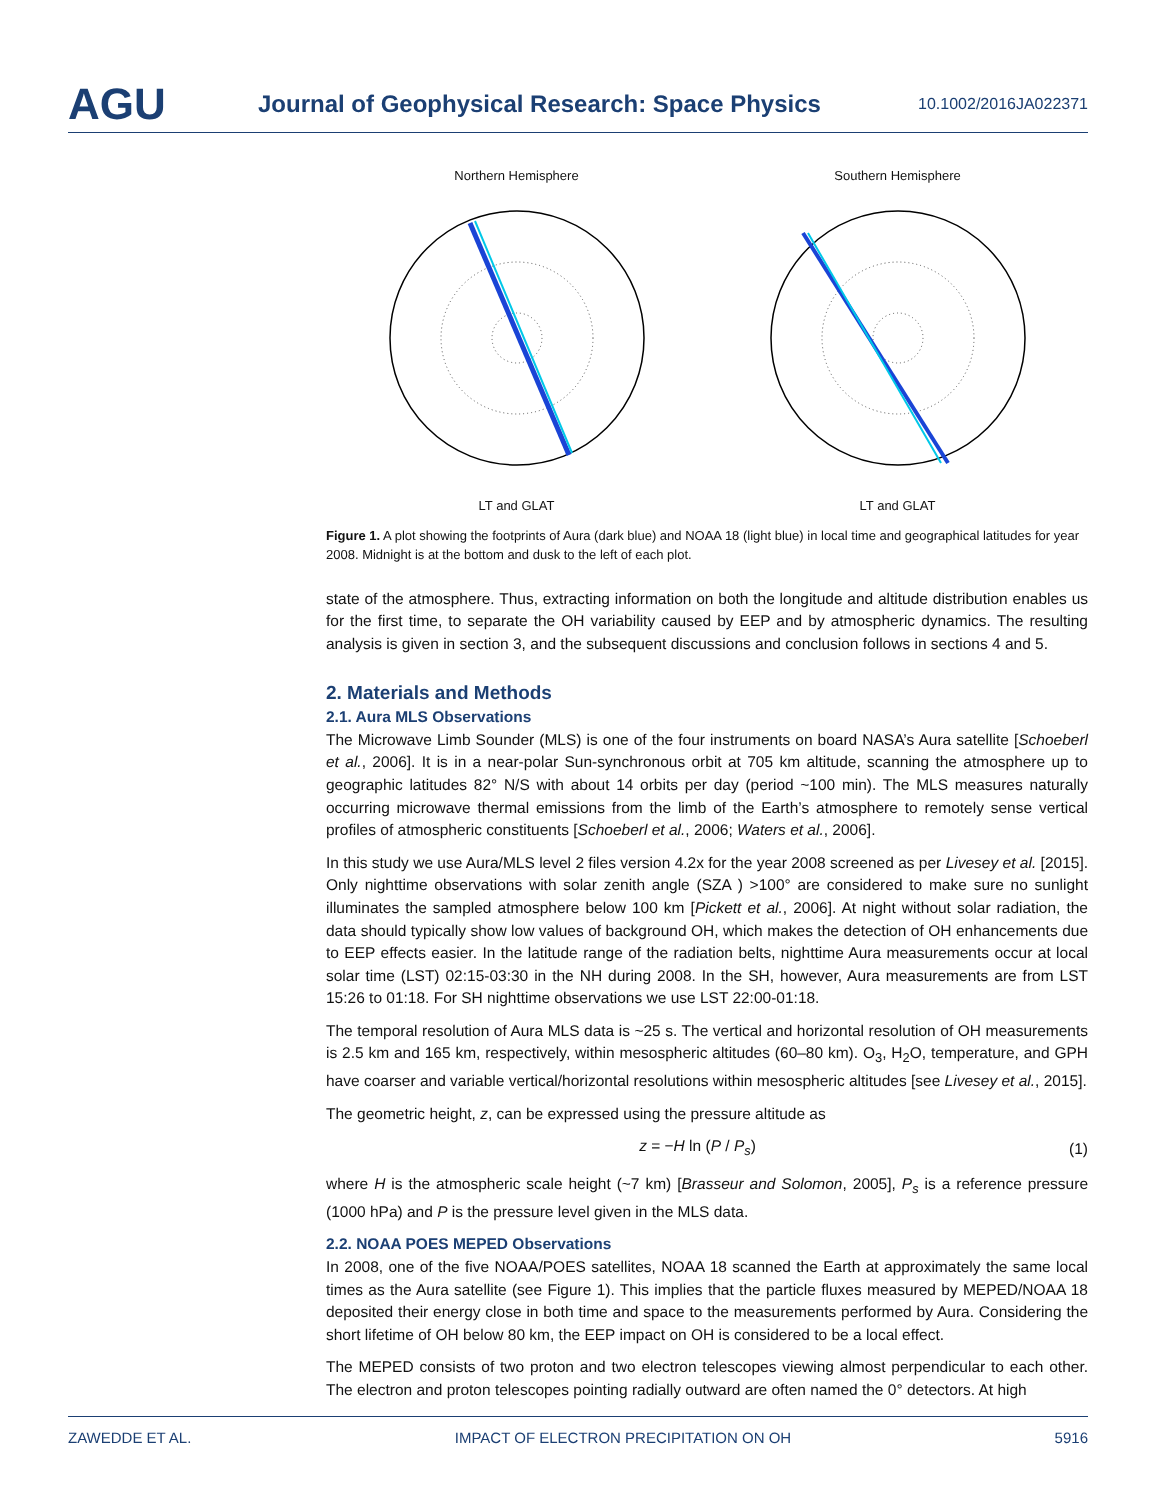AGU
Journal of Geophysical Research: Space Physics
10.1002/2016JA022371
Northern Hemisphere
LT and GLAT
Southern Hemisphere
LT and GLAT
Figure 1. A plot showing the footprints of Aura (dark blue) and NOAA 18 (light blue) in local time and geographical latitudes for year 2008. Midnight is at the bottom and dusk to the left of each plot.
state of the atmosphere. Thus, extracting information on both the longitude and altitude distribution enables us for the first time, to separate the OH variability caused by EEP and by atmospheric dynamics. The resulting analysis is given in section 3, and the subsequent discussions and conclusion follows in sections 4 and 5.
2. Materials and Methods
2.1. Aura MLS Observations
The Microwave Limb Sounder (MLS) is one of the four instruments on board NASA’s Aura satellite [Schoeberl et al., 2006]. It is in a near-polar Sun-synchronous orbit at 705 km altitude, scanning the atmosphere up to geographic latitudes 82° N/S with about 14 orbits per day (period ~100 min). The MLS measures naturally occurring microwave thermal emissions from the limb of the Earth’s atmosphere to remotely sense vertical profiles of atmospheric constituents [Schoeberl et al., 2006; Waters et al., 2006].
In this study we use Aura/MLS level 2 files version 4.2x for the year 2008 screened as per Livesey et al. [2015]. Only nighttime observations with solar zenith angle (SZA ) >100° are considered to make sure no sunlight illuminates the sampled atmosphere below 100 km [Pickett et al., 2006]. At night without solar radiation, the data should typically show low values of background OH, which makes the detection of OH enhancements due to EEP effects easier. In the latitude range of the radiation belts, nighttime Aura measurements occur at local solar time (LST) 02:15-03:30 in the NH during 2008. In the SH, however, Aura measurements are from LST 15:26 to 01:18. For SH nighttime observations we use LST 22:00-01:18.
The temporal resolution of Aura MLS data is ~25 s. The vertical and horizontal resolution of OH measurements is 2.5 km and 165 km, respectively, within mesospheric altitudes (60–80 km). O<sub>3</sub>, H<sub>2</sub>O, temperature, and GPH have coarser and variable vertical/horizontal resolutions within mesospheric altitudes [see Livesey et al., 2015].
The geometric height, z, can be expressed using the pressure altitude as
z = −H ln (P / P<sub>s</sub>) (1)
where H is the atmospheric scale height (~7 km) [Brasseur and Solomon, 2005], P<sub>s</sub> is a reference pressure (1000 hPa) and P is the pressure level given in the MLS data.
2.2. NOAA POES MEPED Observations
In 2008, one of the five NOAA/POES satellites, NOAA 18 scanned the Earth at approximately the same local times as the Aura satellite (see Figure 1). This implies that the particle fluxes measured by MEPED/NOAA 18 deposited their energy close in both time and space to the measurements performed by Aura. Considering the short lifetime of OH below 80 km, the EEP impact on OH is considered to be a local effect.
The MEPED consists of two proton and two electron telescopes viewing almost perpendicular to each other. The electron and proton telescopes pointing radially outward are often named the 0° detectors. At high
ZAWEDDE ET AL. IMPACT OF ELECTRON PRECIPITATION ON OH 5916